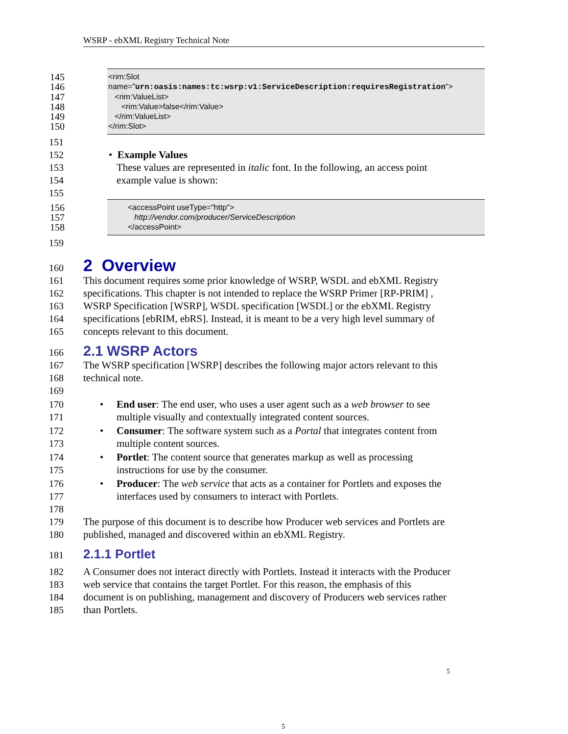WSRP - ebXML Registry Technical Note
145 <rim:Slot
146 name="urn:oasis:names:tc:wsrp:v1:ServiceDescription:requiresRegistration">
147 <rim:ValueList>
148 <rim:Value>false</rim:Value>
149 </rim:ValueList>
150 </rim:Slot>
151
152 • Example Values
153 These values are represented in italic font. In the following, an access point
154 example value is shown:
155
156 <accessPoint useType="http">
157 http://vendor.com/producer/ServiceDescription
158 </accessPoint>
159
160
2 Overview
161 This document requires some prior knowledge of WSRP, WSDL and ebXML Registry
162 specifications. This chapter is not intended to replace the WSRP Primer [RP-PRIM] ,
163 WSRP Specification [WSRP], WSDL specification [WSDL] or the ebXML Registry
164 specifications [ebRIM, ebRS]. Instead, it is meant to be a very high level summary of
165 concepts relevant to this document.
166
2.1 WSRP Actors
167 The WSRP specification [WSRP] describes the following major actors relevant to this
168 technical note.
169
170 • End user: The end user, who uses a user agent such as a web browser to see
171 multiple visually and contextually integrated content sources.
172 • Consumer: The software system such as a Portal that integrates content from
173 multiple content sources.
174 • Portlet: The content source that generates markup as well as processing
175 instructions for use by the consumer.
176 • Producer: The web service that acts as a container for Portlets and exposes the
177 interfaces used by consumers to interact with Portlets.
178
179 The purpose of this document is to describe how Producer web services and Portlets are
180 published, managed and discovered within an ebXML Registry.
181
2.1.1 Portlet
182 A Consumer does not interact directly with Portlets. Instead it interacts with the Producer
183 web service that contains the target Portlet. For this reason, the emphasis of this
184 document is on publishing, management and discovery of Producers web services rather
185 than Portlets.
5
5